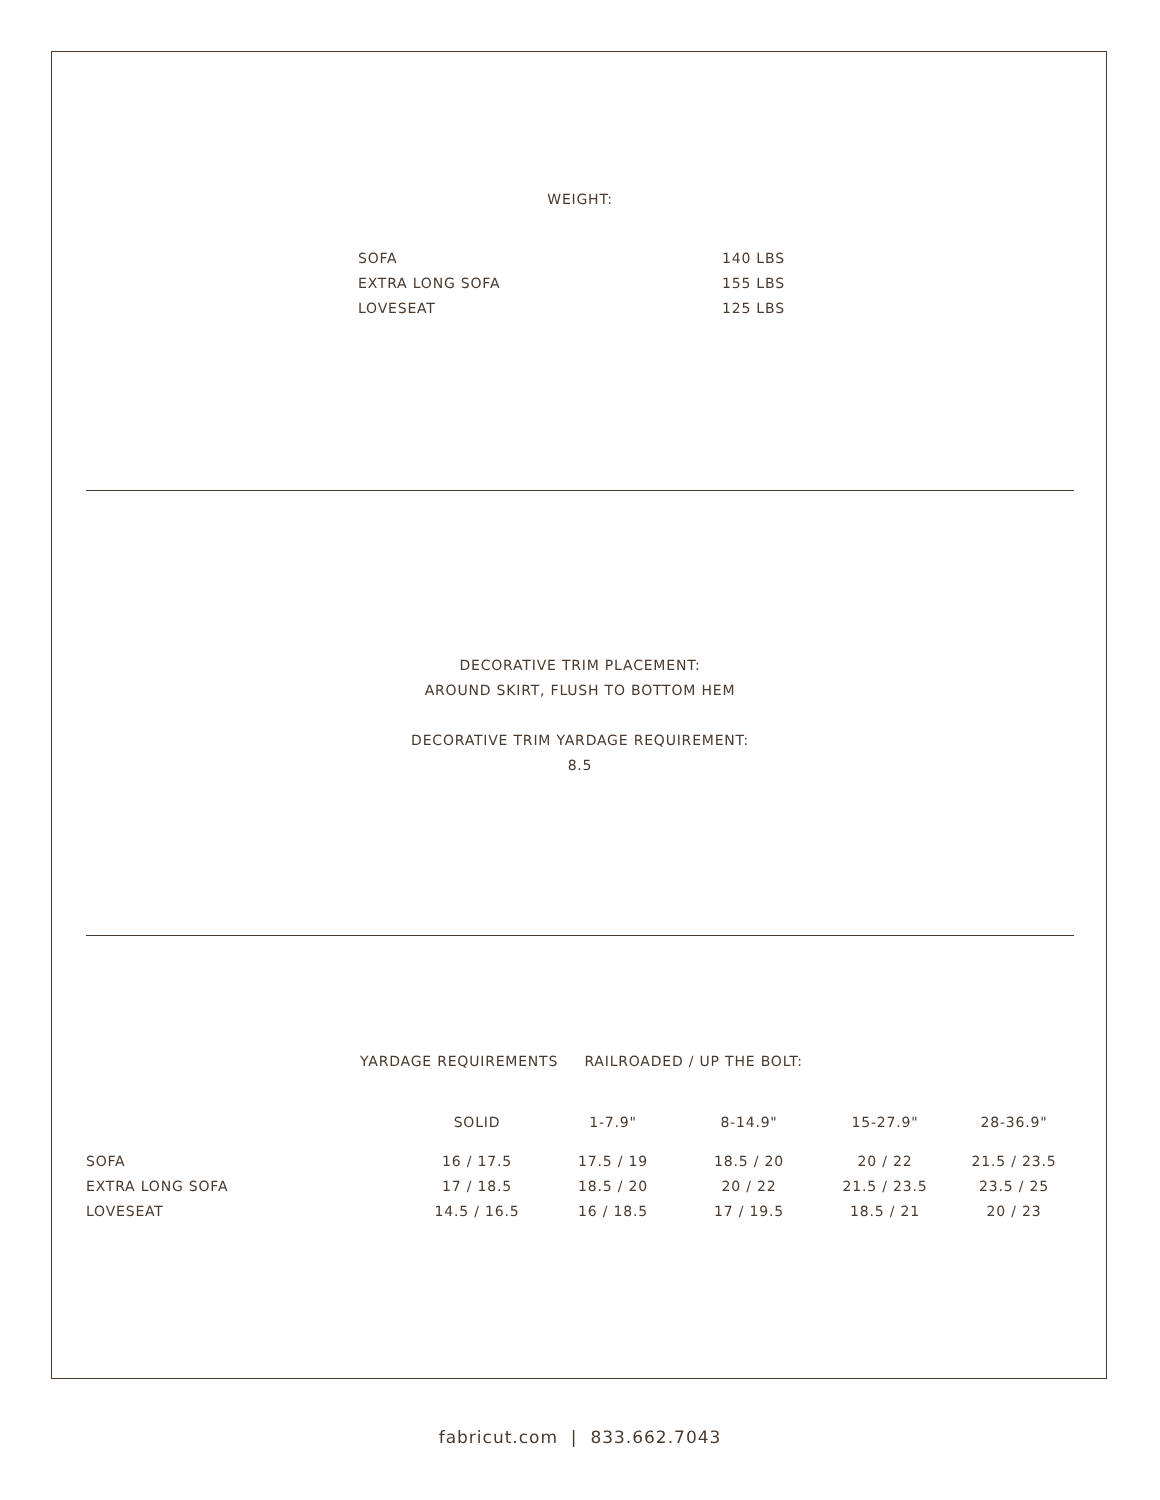WEIGHT:
| SOFA | 140 LBS |
| EXTRA LONG SOFA | 155 LBS |
| LOVESEAT | 125 LBS |
DECORATIVE TRIM PLACEMENT:
AROUND SKIRT, FLUSH TO BOTTOM HEM
DECORATIVE TRIM YARDAGE REQUIREMENT:
8.5
YARDAGE REQUIREMENTS RAILROADED / UP THE BOLT:
| | SOLID | 1-7.9" | 8-14.9" | 15-27.9" | 28-36.9" |
| --- | --- | --- | --- | --- | --- |
| SOFA | 16 / 17.5 | 17.5 / 19 | 18.5 / 20 | 20 / 22 | 21.5 / 23.5 |
| EXTRA LONG SOFA | 17 / 18.5 | 18.5 / 20 | 20 / 22 | 21.5 / 23.5 | 23.5 / 25 |
| LOVESEAT | 14.5 / 16.5 | 16 / 18.5 | 17 / 19.5 | 18.5 / 21 | 20 / 23 |
fabricut.com | 833.662.7043